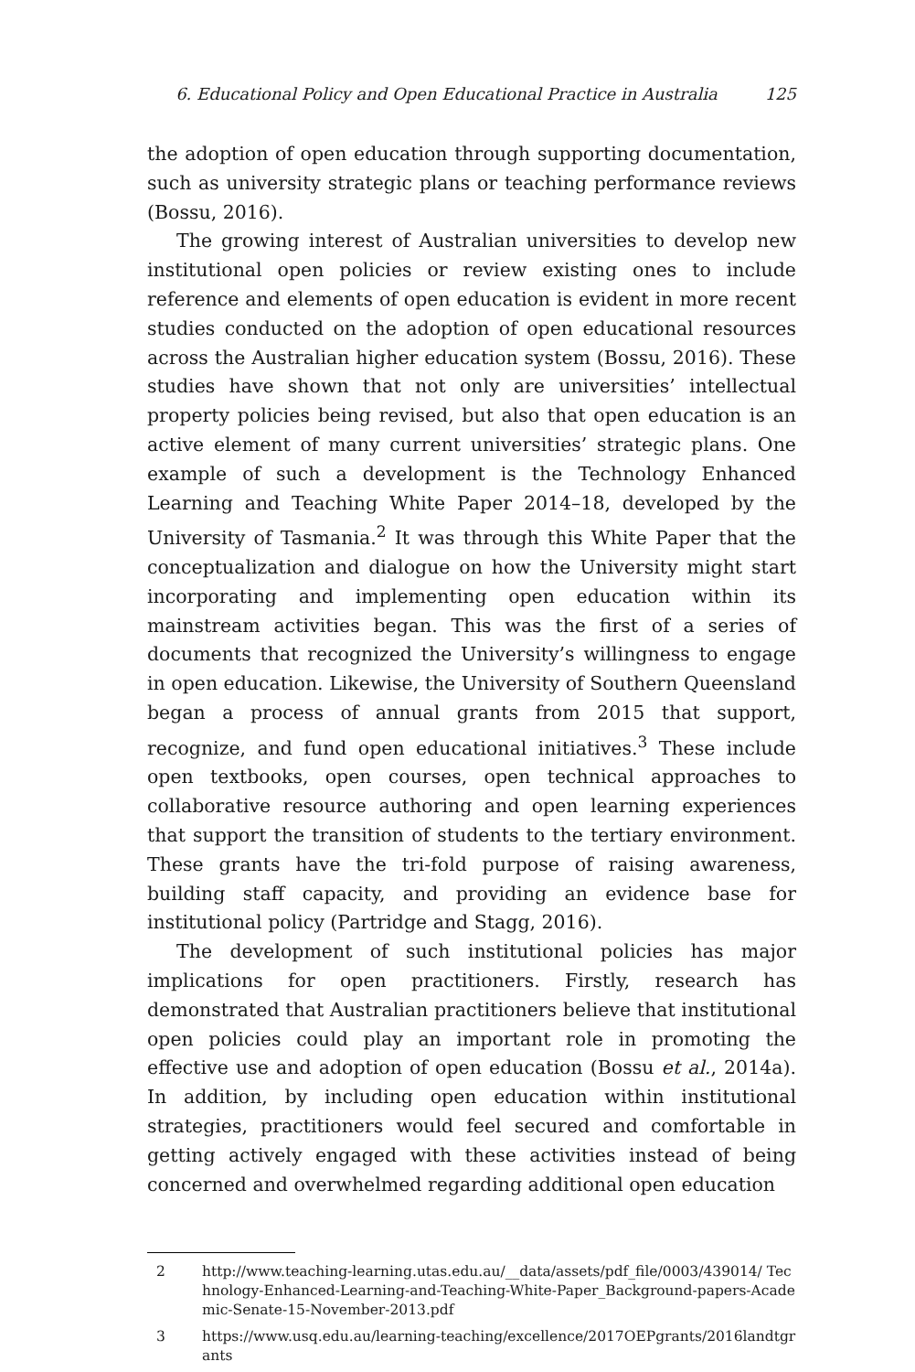6. Educational Policy and Open Educational Practice in Australia 125
the adoption of open education through supporting documentation, such as university strategic plans or teaching performance reviews (Bossu, 2016).
The growing interest of Australian universities to develop new institutional open policies or review existing ones to include reference and elements of open education is evident in more recent studies conducted on the adoption of open educational resources across the Australian higher education system (Bossu, 2016). These studies have shown that not only are universities’ intellectual property policies being revised, but also that open education is an active element of many current universities’ strategic plans. One example of such a development is the Technology Enhanced Learning and Teaching White Paper 2014–18, developed by the University of Tasmania.<sup>2</sup> It was through this White Paper that the conceptualization and dialogue on how the University might start incorporating and implementing open education within its mainstream activities began. This was the first of a series of documents that recognized the University’s willingness to engage in open education. Likewise, the University of Southern Queensland began a process of annual grants from 2015 that support, recognize, and fund open educational initiatives.<sup>3</sup> These include open textbooks, open courses, open technical approaches to collaborative resource authoring and open learning experiences that support the transition of students to the tertiary environment. These grants have the tri-fold purpose of raising awareness, building staff capacity, and providing an evidence base for institutional policy (Partridge and Stagg, 2016).
The development of such institutional policies has major implications for open practitioners. Firstly, research has demonstrated that Australian practitioners believe that institutional open policies could play an important role in promoting the effective use and adoption of open education (Bossu et al., 2014a). In addition, by including open education within institutional strategies, practitioners would feel secured and comfortable in getting actively engaged with these activities instead of being concerned and overwhelmed regarding additional open education
2 http://www.teaching-learning.utas.edu.au/__data/assets/pdf_file/0003/439014/ Technology-Enhanced-Learning-and-Teaching-White-Paper_Background-papers-Academic-Senate-15-November-2013.pdf
3 https://www.usq.edu.au/learning-teaching/excellence/2017OEPgrants/2016landtgrants